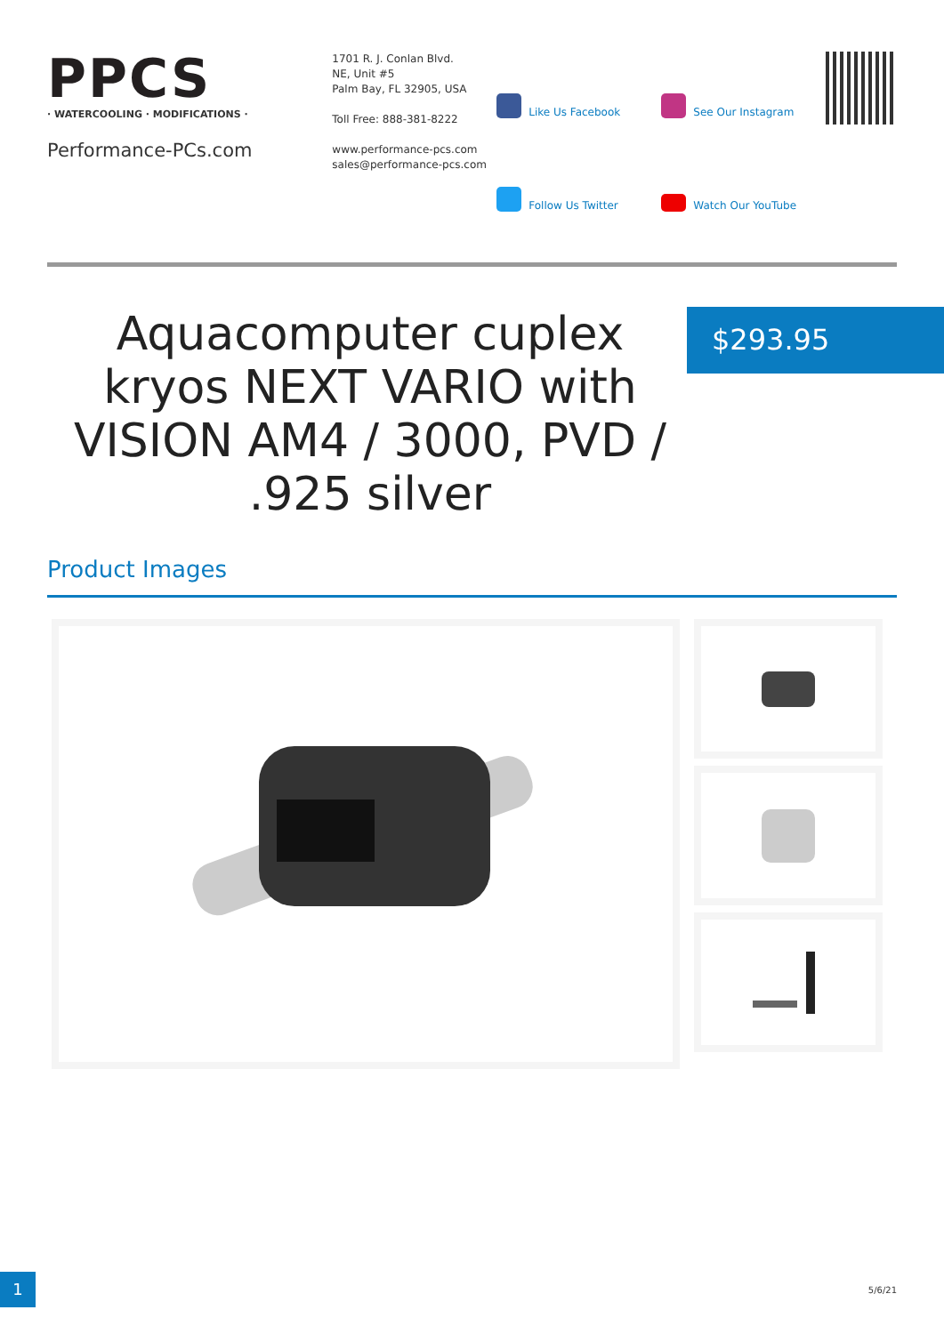PPCS
· WATERCOOLING · MODIFICATIONS ·
Performance-PCs.com
1701 R. J. Conlan Blvd.
NE, Unit #5
Palm Bay, FL 32905, USA
Toll Free: 888-381-8222
www.performance-pcs.com
sales@performance-pcs.com
Like Us Facebook
See Our Instagram
Follow Us Twitter
Watch Our YouTube
Aquacomputer cuplex kryos NEXT VARIO with VISION AM4 / 3000, PVD / .925 silver
$293.95
Product Images
1
5/6/21